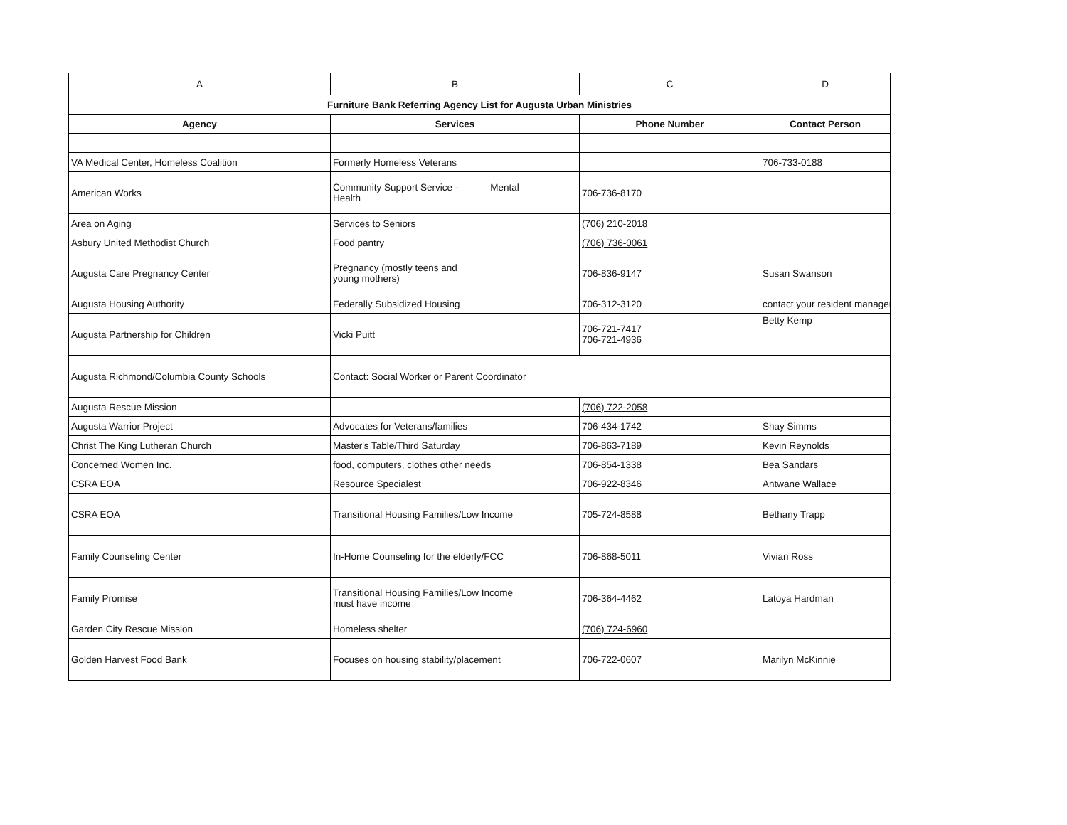| A | B | C | D |
| Furniture Bank Referring Agency List for Augusta Urban Ministries | | | |
| Agency | Services | Phone Number | Contact Person |
| VA Medical Center, Homeless Coalition | Formerly Homeless Veterans | | 706-733-0188 |
| American Works | Community Support Service - Mental Health | 706-736-8170 | |
| Area on Aging | Services to Seniors | (706) 210-2018 | |
| Asbury United Methodist Church | Food pantry | (706) 736-0061 | |
| Augusta Care Pregnancy Center | Pregnancy (mostly teens and young mothers) | 706-836-9147 | Susan Swanson |
| Augusta Housing Authority | Federally Subsidized Housing | 706-312-3120 | contact your resident manager |
| Augusta Partnership for Children | Vicki Puitt | 706-721-7417 706-721-4936 | Betty Kemp |
| Augusta Richmond/Columbia County Schools | Contact: Social Worker or Parent Coordinator | | |
| Augusta Rescue Mission | | (706) 722-2058 | |
| Augusta Warrior Project | Advocates for Veterans/families | 706-434-1742 | Shay Simms |
| Christ The King Lutheran Church | Master's Table/Third Saturday | 706-863-7189 | Kevin Reynolds |
| Concerned Women Inc. | food, computers, clothes other needs | 706-854-1338 | Bea Sandars |
| CSRA EOA | Resource Specialest | 706-922-8346 | Antwane Wallace |
| CSRA EOA | Transitional Housing Families/Low Income | 705-724-8588 | Bethany Trapp |
| Family Counseling Center | In-Home Counseling for the elderly/FCC | 706-868-5011 | Vivian Ross |
| Family Promise | Transitional Housing Families/Low Income must have income | 706-364-4462 | Latoya Hardman |
| Garden City Rescue Mission | Homeless shelter | (706) 724-6960 | |
| Golden Harvest Food Bank | Focuses on housing stability/placement | 706-722-0607 | Marilyn McKinnie |